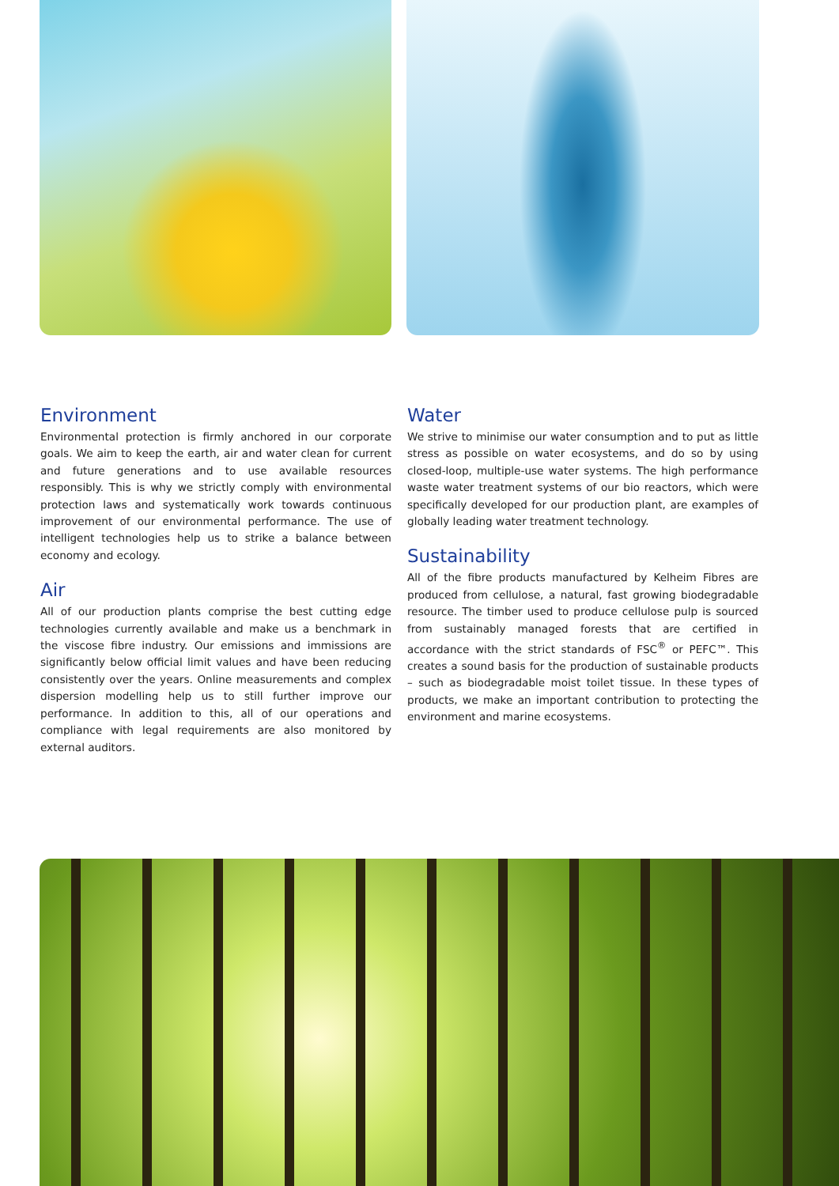Environment
Environmental protection is firmly anchored in our corporate goals. We aim to keep the earth, air and water clean for current and future generations and to use available resources responsibly. This is why we strictly comply with environmental protection laws and systematically work towards continuous improvement of our environmental performance. The use of intelligent technologies help us to strike a balance between economy and ecology.
Air
All of our production plants comprise the best cutting edge technologies currently available and make us a benchmark in the viscose fibre industry. Our emissions and immissions are significantly below official limit values and have been reducing consistently over the years. Online measurements and complex dispersion modelling help us to still further improve our performance. In addition to this, all of our operations and compliance with legal requirements are also monitored by external auditors.
Water
We strive to minimise our water consumption and to put as little stress as possible on water ecosystems, and do so by using closed-loop, multiple-use water systems. The high performance waste water treatment systems of our bio reactors, which were specifically developed for our production plant, are examples of globally leading water treatment technology.
Sustainability
All of the fibre products manufactured by Kelheim Fibres are produced from cellulose, a natural, fast growing biodegradable resource. The timber used to produce cellulose pulp is sourced from sustainably managed forests that are certified in accordance with the strict standards of FSC<sup>®</sup> or PEFC™. This creates a sound basis for the production of sustainable products – such as biodegradable moist toilet tissue. In these types of products, we make an important contribution to protecting the environment and marine ecosystems.